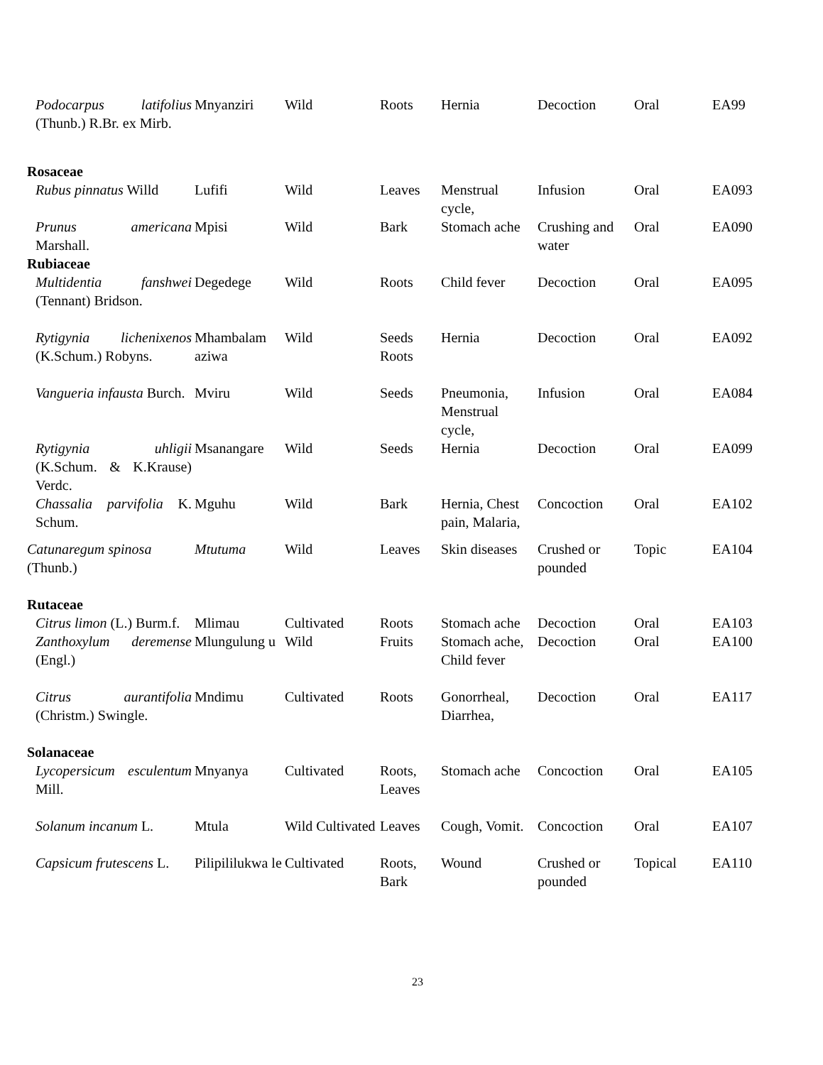| Podocarpus latifolius (Thunb.) R.Br. ex Mirb. | Mnyanziri | Wild | Roots | Hernia | Decoction | Oral | EA99 |
| Rosaceae | | | | | | | |
| Rubus pinnatus Willd | Lufifi | Wild | Leaves | Menstrual cycle, | Infusion | Oral | EA093 |
| Prunus americana Marshall. | Mpisi | Wild | Bark | Stomach ache | Crushing and water | Oral | EA090 |
| Rubiaceae | | | | | | | |
| Multidentia fanshwei (Tennant) Bridson. | Degedege | Wild | Roots | Child fever | Decoction | Oral | EA095 |
| Rytigynia lichenixenos (K.Schum.) Robyns. | Mhambalam aziwa | Wild | Seeds Roots | Hernia | Decoction | Oral | EA092 |
| Vangueria infausta Burch. | Mviru | Wild | Seeds | Pneumonia, Menstrual cycle, | Infusion | Oral | EA084 |
| Rytigynia uhligii (K.Schum. & K.Krause) Verdc. | Msanangare | Wild | Seeds | Hernia | Decoction | Oral | EA099 |
| Chassalia parvifolia K. Schum. | Mguhu | Wild | Bark | Hernia, Chest pain, Malaria, | Concoction | Oral | EA102 |
| Catunaregum spinosa (Thunb.) | Mtutuma | Wild | Leaves | Skin diseases | Crushed or pounded | Topic | EA104 |
| Rutaceae | | | | | | | |
| Citrus limon (L.) Burm.f. | Mlimau | Cultivated | Roots | Stomach ache | Decoction | Oral | EA103 |
| Zanthoxylum deremense (Engl.) | Mlungulung u | Wild | Fruits | Stomach ache, Child fever | Decoction | Oral | EA100 |
| Citrus aurantifolia (Christm.) Swingle. | Mndimu | Cultivated | Roots | Gonorrheal, Diarrhea, | Decoction | Oral | EA117 |
| Solanaceae | | | | | | | |
| Lycopersicum esculentum Mill. | Mnyanya | Cultivated | Roots, Leaves | Stomach ache | Concoction | Oral | EA105 |
| Solanum incanum L. | Mtula | Wild Cultivated | Leaves | Cough, Vomit. | Concoction | Oral | EA107 |
| Capsicum frutescens L. | Pilipililukwa le | Cultivated | Roots, Bark | Wound | Crushed or pounded | Topical | EA110 |
23